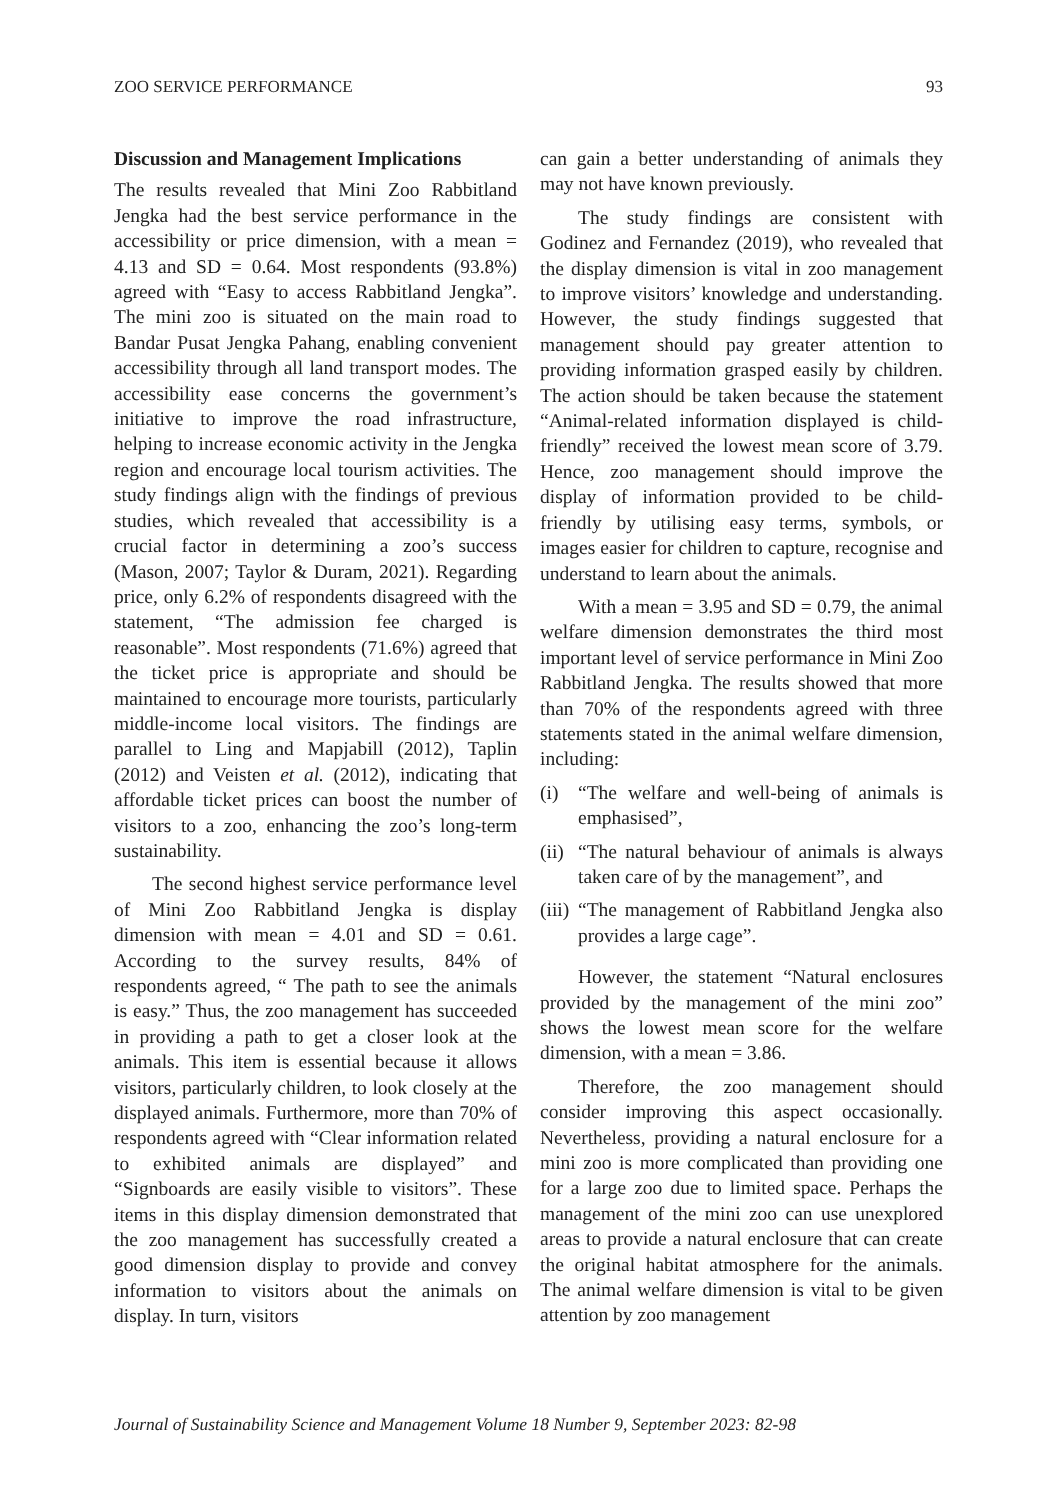ZOO SERVICE PERFORMANCE 93
Discussion and Management Implications
The results revealed that Mini Zoo Rabbitland Jengka had the best service performance in the accessibility or price dimension, with a mean = 4.13 and SD = 0.64. Most respondents (93.8%) agreed with “Easy to access Rabbitland Jengka”. The mini zoo is situated on the main road to Bandar Pusat Jengka Pahang, enabling convenient accessibility through all land transport modes. The accessibility ease concerns the government’s initiative to improve the road infrastructure, helping to increase economic activity in the Jengka region and encourage local tourism activities. The study findings align with the findings of previous studies, which revealed that accessibility is a crucial factor in determining a zoo’s success (Mason, 2007; Taylor & Duram, 2021). Regarding price, only 6.2% of respondents disagreed with the statement, “The admission fee charged is reasonable”. Most respondents (71.6%) agreed that the ticket price is appropriate and should be maintained to encourage more tourists, particularly middle-income local visitors. The findings are parallel to Ling and Mapjabill (2012), Taplin (2012) and Veisten et al. (2012), indicating that affordable ticket prices can boost the number of visitors to a zoo, enhancing the zoo’s long-term sustainability.
The second highest service performance level of Mini Zoo Rabbitland Jengka is display dimension with mean = 4.01 and SD = 0.61. According to the survey results, 84% of respondents agreed, “ The path to see the animals is easy.” Thus, the zoo management has succeeded in providing a path to get a closer look at the animals. This item is essential because it allows visitors, particularly children, to look closely at the displayed animals. Furthermore, more than 70% of respondents agreed with “Clear information related to exhibited animals are displayed” and “Signboards are easily visible to visitors”. These items in this display dimension demonstrated that the zoo management has successfully created a good dimension display to provide and convey information to visitors about the animals on display. In turn, visitors
can gain a better understanding of animals they may not have known previously.
The study findings are consistent with Godinez and Fernandez (2019), who revealed that the display dimension is vital in zoo management to improve visitors’ knowledge and understanding. However, the study findings suggested that management should pay greater attention to providing information grasped easily by children. The action should be taken because the statement “Animal-related information displayed is child-friendly” received the lowest mean score of 3.79. Hence, zoo management should improve the display of information provided to be child-friendly by utilising easy terms, symbols, or images easier for children to capture, recognise and understand to learn about the animals.
With a mean = 3.95 and SD = 0.79, the animal welfare dimension demonstrates the third most important level of service performance in Mini Zoo Rabbitland Jengka. The results showed that more than 70% of the respondents agreed with three statements stated in the animal welfare dimension, including:
(i) “The welfare and well-being of animals is emphasised”,
(ii) “The natural behaviour of animals is always taken care of by the management”, and
(iii) “The management of Rabbitland Jengka also provides a large cage”.
However, the statement “Natural enclosures provided by the management of the mini zoo” shows the lowest mean score for the welfare dimension, with a mean = 3.86.
Therefore, the zoo management should consider improving this aspect occasionally. Nevertheless, providing a natural enclosure for a mini zoo is more complicated than providing one for a large zoo due to limited space. Perhaps the management of the mini zoo can use unexplored areas to provide a natural enclosure that can create the original habitat atmosphere for the animals. The animal welfare dimension is vital to be given attention by zoo management
Journal of Sustainability Science and Management Volume 18 Number 9, September 2023: 82-98